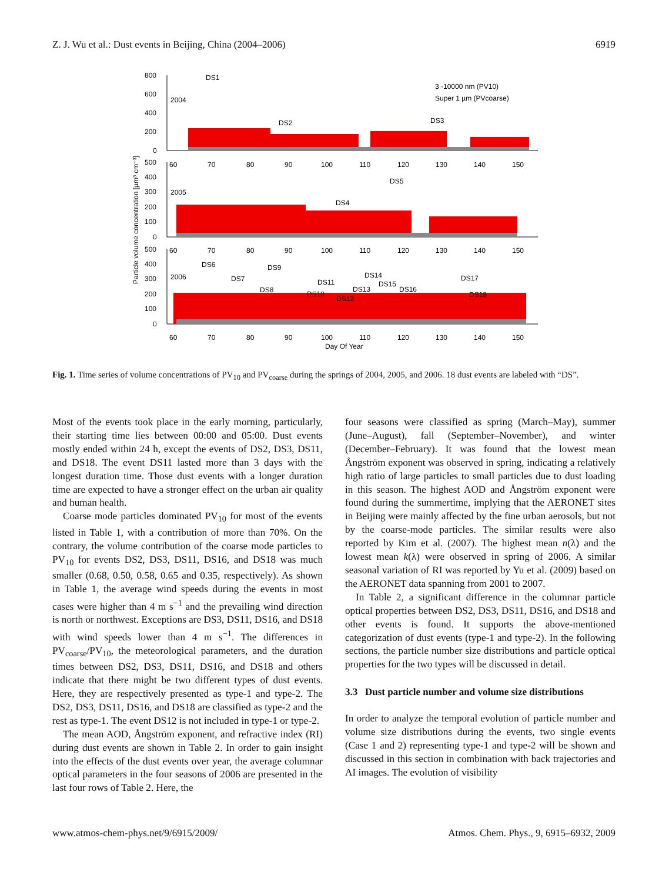Z. J. Wu et al.: Dust events in Beijing, China (2004–2006) 6919
800
600
400
200
0
2004
DS1
DS2
DS3
3 -10000 nm (PV10)
Super 1 µm (PVcoarse)
500
400
300
200
100
0
2005
DS4
DS5
500
400
300
200
100
0
2006
DS6
DS7
DS8
DS9
DS10
DS11
DS12
DS13
DS14
DS15
DS16
DS17
DS18
60
70
80
90
100
110
120
130
140
150
60
70
80
90
100
110
120
130
140
150
60
70
80
90
100
110
120
130
140
150
Day Of Year
Particle volume concentration [µm³ cm⁻³]
Fig. 1. Time series of volume concentrations of PV<sub>10</sub> and PV<sub>coarse</sub> during the springs of 2004, 2005, and 2006. 18 dust events are labeled with “DS”.
Most of the events took place in the early morning, particularly, their starting time lies between 00:00 and 05:00. Dust events mostly ended within 24 h, except the events of DS2, DS3, DS11, and DS18. The event DS11 lasted more than 3 days with the longest duration time. Those dust events with a longer duration time are expected to have a stronger effect on the urban air quality and human health.
Coarse mode particles dominated PV<sub>10</sub> for most of the events listed in Table 1, with a contribution of more than 70%. On the contrary, the volume contribution of the coarse mode particles to PV<sub>10</sub> for events DS2, DS3, DS11, DS16, and DS18 was much smaller (0.68, 0.50, 0.58, 0.65 and 0.35, respectively). As shown in Table 1, the average wind speeds during the events in most cases were higher than 4 m s<sup>−1</sup> and the prevailing wind direction is north or northwest. Exceptions are DS3, DS11, DS16, and DS18 with wind speeds lower than 4 m s<sup>−1</sup>. The differences in PV<sub>coarse</sub>/PV<sub>10</sub>, the meteorological parameters, and the duration times between DS2, DS3, DS11, DS16, and DS18 and others indicate that there might be two different types of dust events. Here, they are respectively presented as type-1 and type-2. The DS2, DS3, DS11, DS16, and DS18 are classified as type-2 and the rest as type-1. The event DS12 is not included in type-1 or type-2.
The mean AOD, Ångström exponent, and refractive index (RI) during dust events are shown in Table 2. In order to gain insight into the effects of the dust events over year, the average columnar optical parameters in the four seasons of 2006 are presented in the last four rows of Table 2. Here, the
four seasons were classified as spring (March–May), summer (June–August), fall (September–November), and winter (December–February). It was found that the lowest mean Ångström exponent was observed in spring, indicating a relatively high ratio of large particles to small particles due to dust loading in this season. The highest AOD and Ångström exponent were found during the summertime, implying that the AERONET sites in Beijing were mainly affected by the fine urban aerosols, but not by the coarse-mode particles. The similar results were also reported by Kim et al. (2007). The highest mean n(λ) and the lowest mean k(λ) were observed in spring of 2006. A similar seasonal variation of RI was reported by Yu et al. (2009) based on the AERONET data spanning from 2001 to 2007.
In Table 2, a significant difference in the columnar particle optical properties between DS2, DS3, DS11, DS16, and DS18 and other events is found. It supports the above-mentioned categorization of dust events (type-1 and type-2). In the following sections, the particle number size distributions and particle optical properties for the two types will be discussed in detail.
3.3 Dust particle number and volume size distributions
In order to analyze the temporal evolution of particle number and volume size distributions during the events, two single events (Case 1 and 2) representing type-1 and type-2 will be shown and discussed in this section in combination with back trajectories and AI images. The evolution of visibility
www.atmos-chem-phys.net/9/6915/2009/ Atmos. Chem. Phys., 9, 6915–6932, 2009